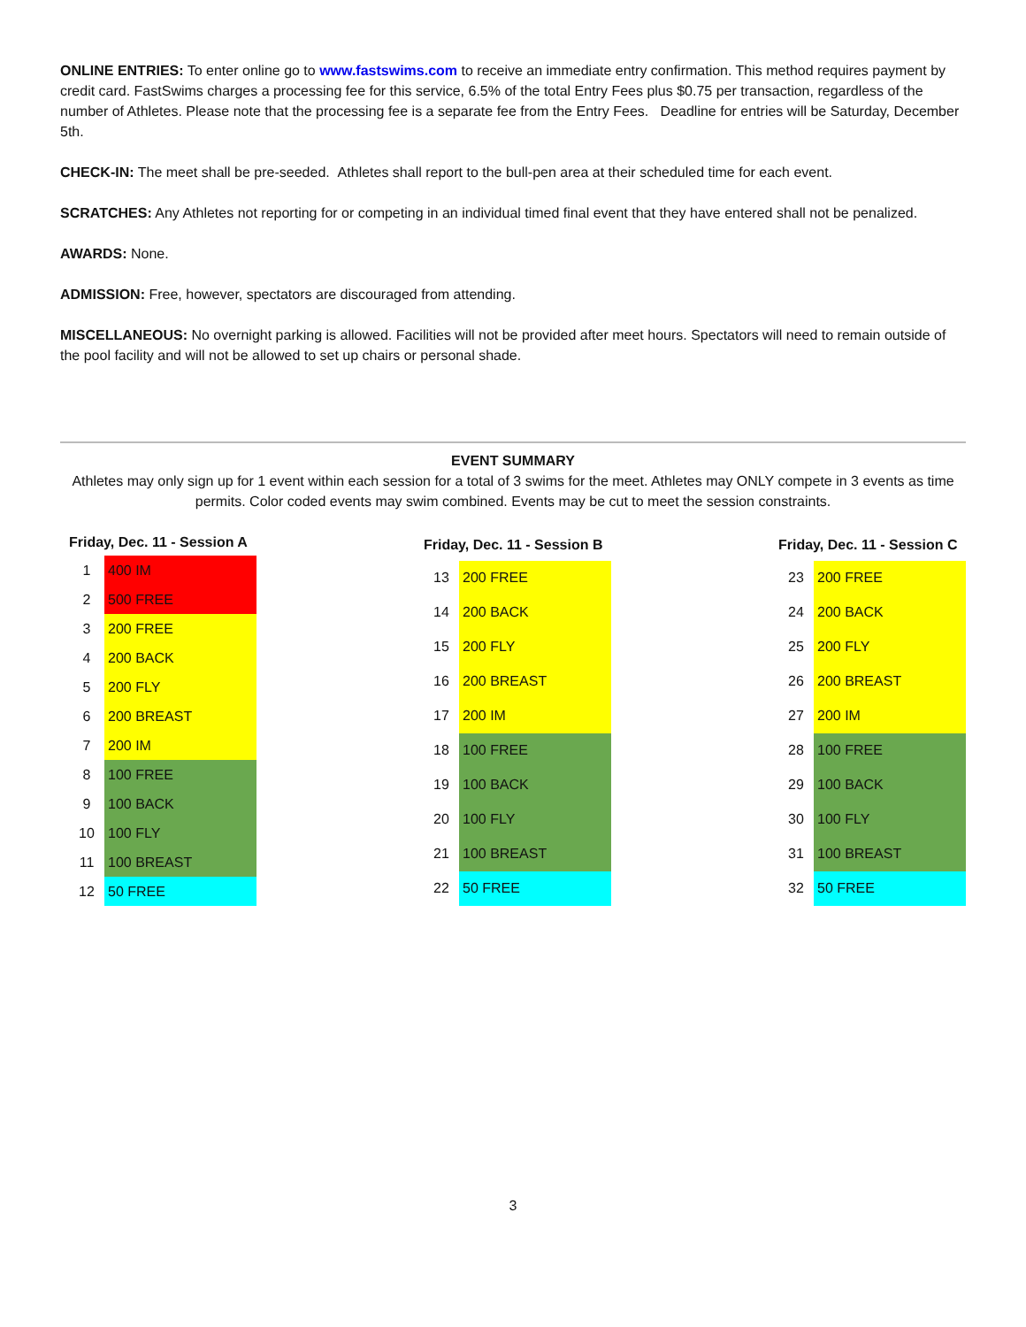ONLINE ENTRIES: To enter online go to www.fastswims.com to receive an immediate entry confirmation. This method requires payment by credit card. FastSwims charges a processing fee for this service, 6.5% of the total Entry Fees plus $0.75 per transaction, regardless of the number of Athletes. Please note that the processing fee is a separate fee from the Entry Fees. Deadline for entries will be Saturday, December 5th.
CHECK-IN: The meet shall be pre-seeded. Athletes shall report to the bull-pen area at their scheduled time for each event.
SCRATCHES: Any Athletes not reporting for or competing in an individual timed final event that they have entered shall not be penalized.
AWARDS: None.
ADMISSION: Free, however, spectators are discouraged from attending.
MISCELLANEOUS: No overnight parking is allowed. Facilities will not be provided after meet hours. Spectators will need to remain outside of the pool facility and will not be allowed to set up chairs or personal shade.
EVENT SUMMARY
Athletes may only sign up for 1 event within each session for a total of 3 swims for the meet. Athletes may ONLY compete in 3 events as time permits. Color coded events may swim combined. Events may be cut to meet the session constraints.
| Friday, Dec. 11 - Session A | |
| --- | --- |
| 1 | 400 IM |
| 2 | 500 FREE |
| 3 | 200 FREE |
| 4 | 200 BACK |
| 5 | 200 FLY |
| 6 | 200 BREAST |
| 7 | 200 IM |
| 8 | 100 FREE |
| 9 | 100 BACK |
| 10 | 100 FLY |
| 11 | 100 BREAST |
| 12 | 50 FREE |
| Friday, Dec. 11 - Session B | |
| --- | --- |
| 13 | 200 FREE |
| 14 | 200 BACK |
| 15 | 200 FLY |
| 16 | 200 BREAST |
| 17 | 200 IM |
| 18 | 100 FREE |
| 19 | 100 BACK |
| 20 | 100 FLY |
| 21 | 100 BREAST |
| 22 | 50 FREE |
| Friday, Dec. 11 - Session C | |
| --- | --- |
| 23 | 200 FREE |
| 24 | 200 BACK |
| 25 | 200 FLY |
| 26 | 200 BREAST |
| 27 | 200 IM |
| 28 | 100 FREE |
| 29 | 100 BACK |
| 30 | 100 FLY |
| 31 | 100 BREAST |
| 32 | 50 FREE |
3